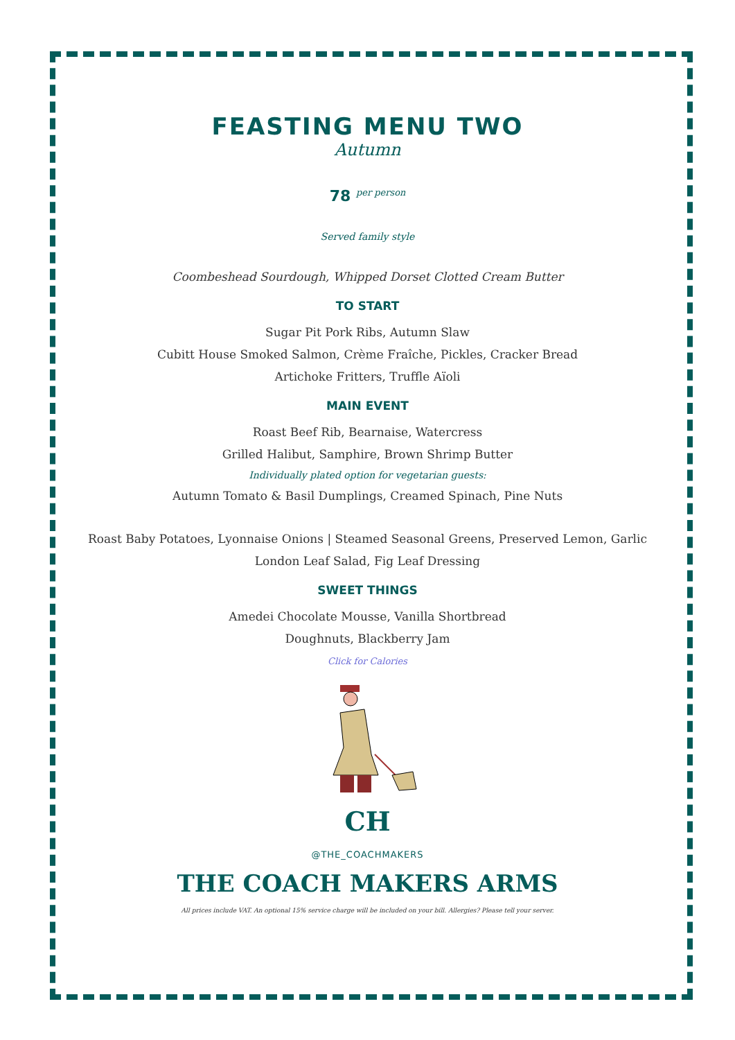FEASTING MENU TWO
Autumn
78 <sup>per person</sup>
Served family style
Coombeshead Sourdough, Whipped Dorset Clotted Cream Butter
TO START
Sugar Pit Pork Ribs, Autumn Slaw
Cubitt House Smoked Salmon, Crème Fraîche, Pickles, Cracker Bread
Artichoke Fritters, Truffle Aïoli
MAIN EVENT
Roast Beef Rib, Bearnaise, Watercress
Grilled Halibut, Samphire, Brown Shrimp Butter
Individually plated option for vegetarian guests:
Autumn Tomato & Basil Dumplings, Creamed Spinach, Pine Nuts
Roast Baby Potatoes, Lyonnaise Onions | Steamed Seasonal Greens, Preserved Lemon, Garlic
London Leaf Salad, Fig Leaf Dressing
SWEET THINGS
Amedei Chocolate Mousse, Vanilla Shortbread
Doughnuts, Blackberry Jam
Click for Calories
CH
@THE_COACHMAKERS
THE COACH MAKERS ARMS
All prices include VAT. An optional 15% service charge will be included on your bill. Allergies? Please tell your server.